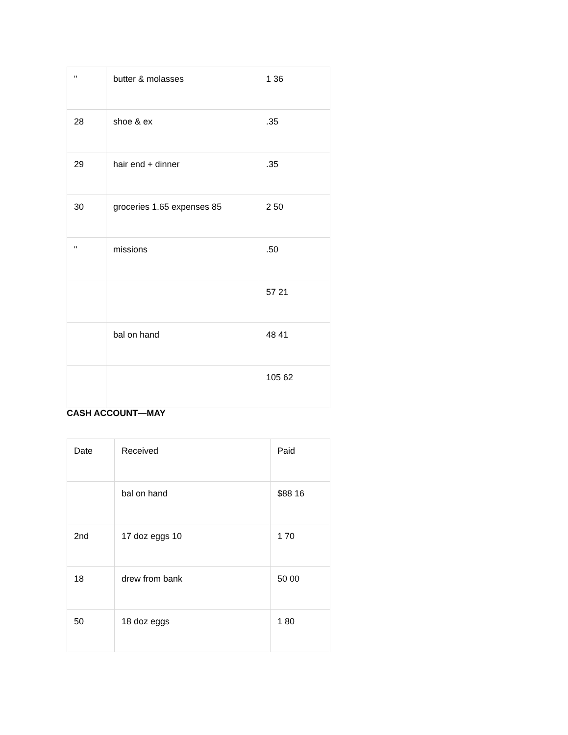| " | butter & molasses | 1 36 |
| 28 | shoe & ex | .35 |
| 29 | hair end + dinner | .35 |
| 30 | groceries 1.65 expenses 85 | 2 50 |
| " | missions | .50 |
| | | 57 21 |
| | bal on hand | 48 41 |
| | | 105 62 |
CASH ACCOUNT—MAY
| Date | Received | Paid |
| | bal on hand | $88 16 |
| 2nd | 17 doz eggs 10 | 1 70 |
| 18 | drew from bank | 50 00 |
| 50 | 18 doz eggs | 1 80 |